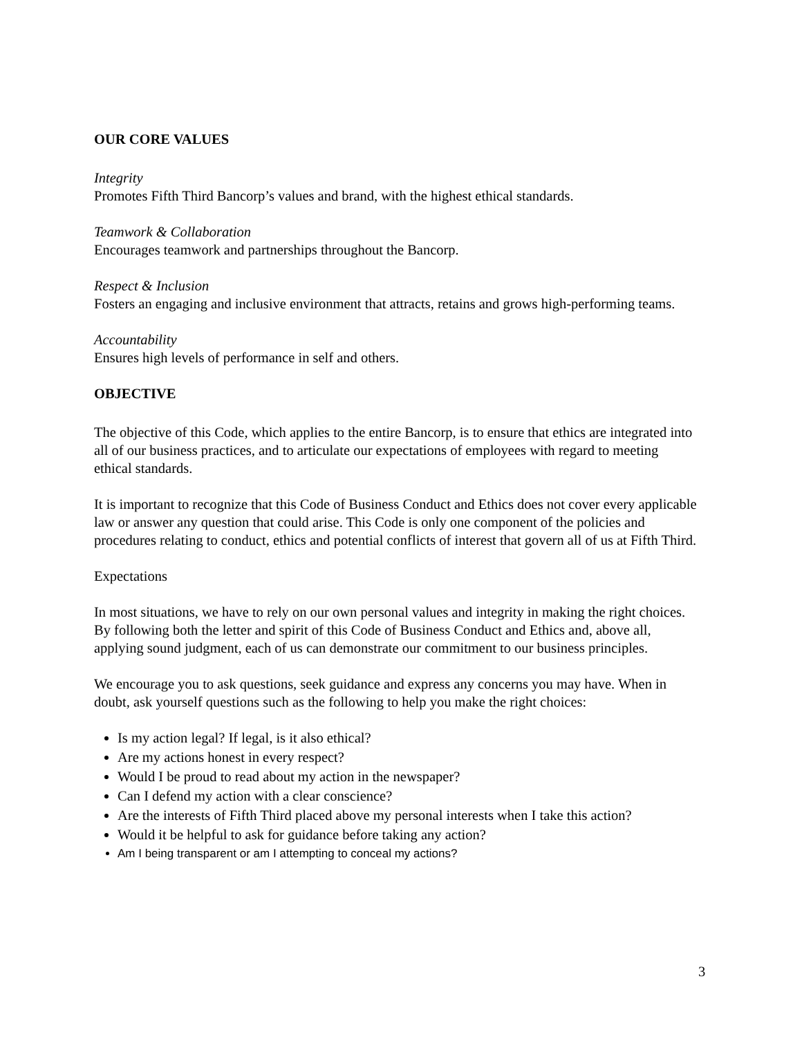OUR CORE VALUES
Integrity
Promotes Fifth Third Bancorp’s values and brand, with the highest ethical standards.
Teamwork & Collaboration
Encourages teamwork and partnerships throughout the Bancorp.
Respect & Inclusion
Fosters an engaging and inclusive environment that attracts, retains and grows high-performing teams.
Accountability
Ensures high levels of performance in self and others.
OBJECTIVE
The objective of this Code, which applies to the entire Bancorp, is to ensure that ethics are integrated into all of our business practices, and to articulate our expectations of employees with regard to meeting ethical standards.
It is important to recognize that this Code of Business Conduct and Ethics does not cover every applicable law or answer any question that could arise. This Code is only one component of the policies and procedures relating to conduct, ethics and potential conflicts of interest that govern all of us at Fifth Third.
Expectations
In most situations, we have to rely on our own personal values and integrity in making the right choices. By following both the letter and spirit of this Code of Business Conduct and Ethics and, above all, applying sound judgment, each of us can demonstrate our commitment to our business principles.
We encourage you to ask questions, seek guidance and express any concerns you may have. When in doubt, ask yourself questions such as the following to help you make the right choices:
Is my action legal? If legal, is it also ethical?
Are my actions honest in every respect?
Would I be proud to read about my action in the newspaper?
Can I defend my action with a clear conscience?
Are the interests of Fifth Third placed above my personal interests when I take this action?
Would it be helpful to ask for guidance before taking any action?
Am I being transparent or am I attempting to conceal my actions?
3